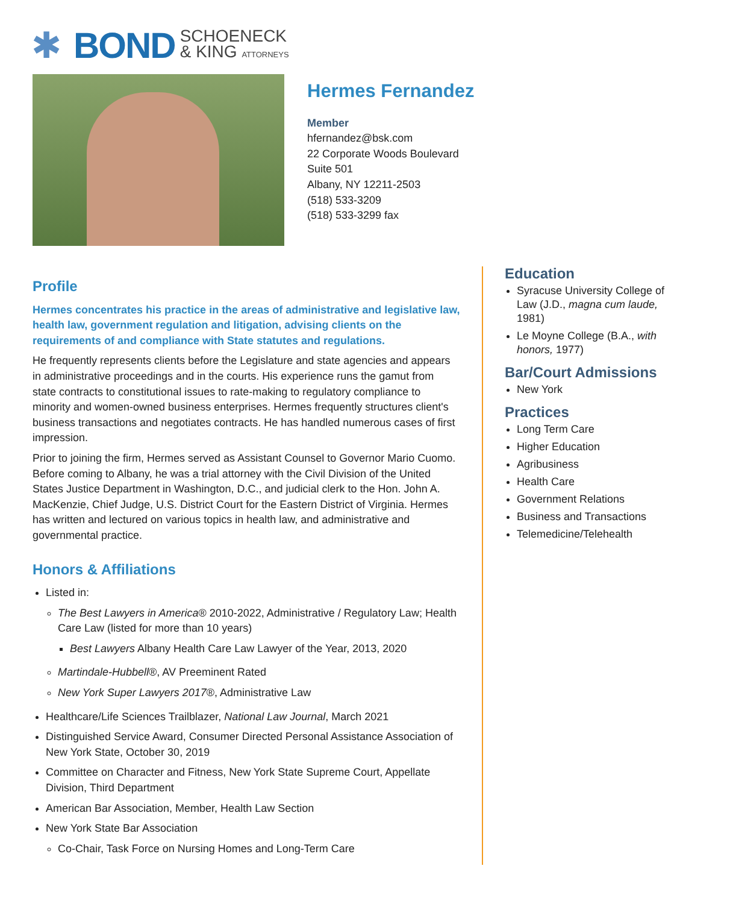✱ BOND SCHOENECK
& KING ATTORNEYS
Hermes Fernandez
Member
hfernandez@bsk.com
22 Corporate Woods Boulevard
Suite 501
Albany, NY 12211-2503
(518) 533-3209
(518) 533-3299 fax
Profile
Hermes concentrates his practice in the areas of administrative and legislative law, health law, government regulation and litigation, advising clients on the requirements of and compliance with State statutes and regulations.
He frequently represents clients before the Legislature and state agencies and appears in administrative proceedings and in the courts. His experience runs the gamut from state contracts to constitutional issues to rate-making to regulatory compliance to minority and women-owned business enterprises. Hermes frequently structures client's business transactions and negotiates contracts. He has handled numerous cases of first impression.
Prior to joining the firm, Hermes served as Assistant Counsel to Governor Mario Cuomo. Before coming to Albany, he was a trial attorney with the Civil Division of the United States Justice Department in Washington, D.C., and judicial clerk to the Hon. John A. MacKenzie, Chief Judge, U.S. District Court for the Eastern District of Virginia. Hermes has written and lectured on various topics in health law, and administrative and governmental practice.
Honors & Affiliations
Listed in:
The Best Lawyers in America® 2010-2022, Administrative / Regulatory Law; Health Care Law (listed for more than 10 years)
Best Lawyers Albany Health Care Law Lawyer of the Year, 2013, 2020
Martindale-Hubbell®, AV Preeminent Rated
New York Super Lawyers 2017®, Administrative Law
Healthcare/Life Sciences Trailblazer, National Law Journal, March 2021
Distinguished Service Award, Consumer Directed Personal Assistance Association of New York State, October 30, 2019
Committee on Character and Fitness, New York State Supreme Court, Appellate Division, Third Department
American Bar Association, Member, Health Law Section
New York State Bar Association
Co-Chair, Task Force on Nursing Homes and Long-Term Care
Education
Syracuse University College of Law (J.D., magna cum laude, 1981)
Le Moyne College (B.A., with honors, 1977)
Bar/Court Admissions
New York
Practices
Long Term Care
Higher Education
Agribusiness
Health Care
Government Relations
Business and Transactions
Telemedicine/Telehealth